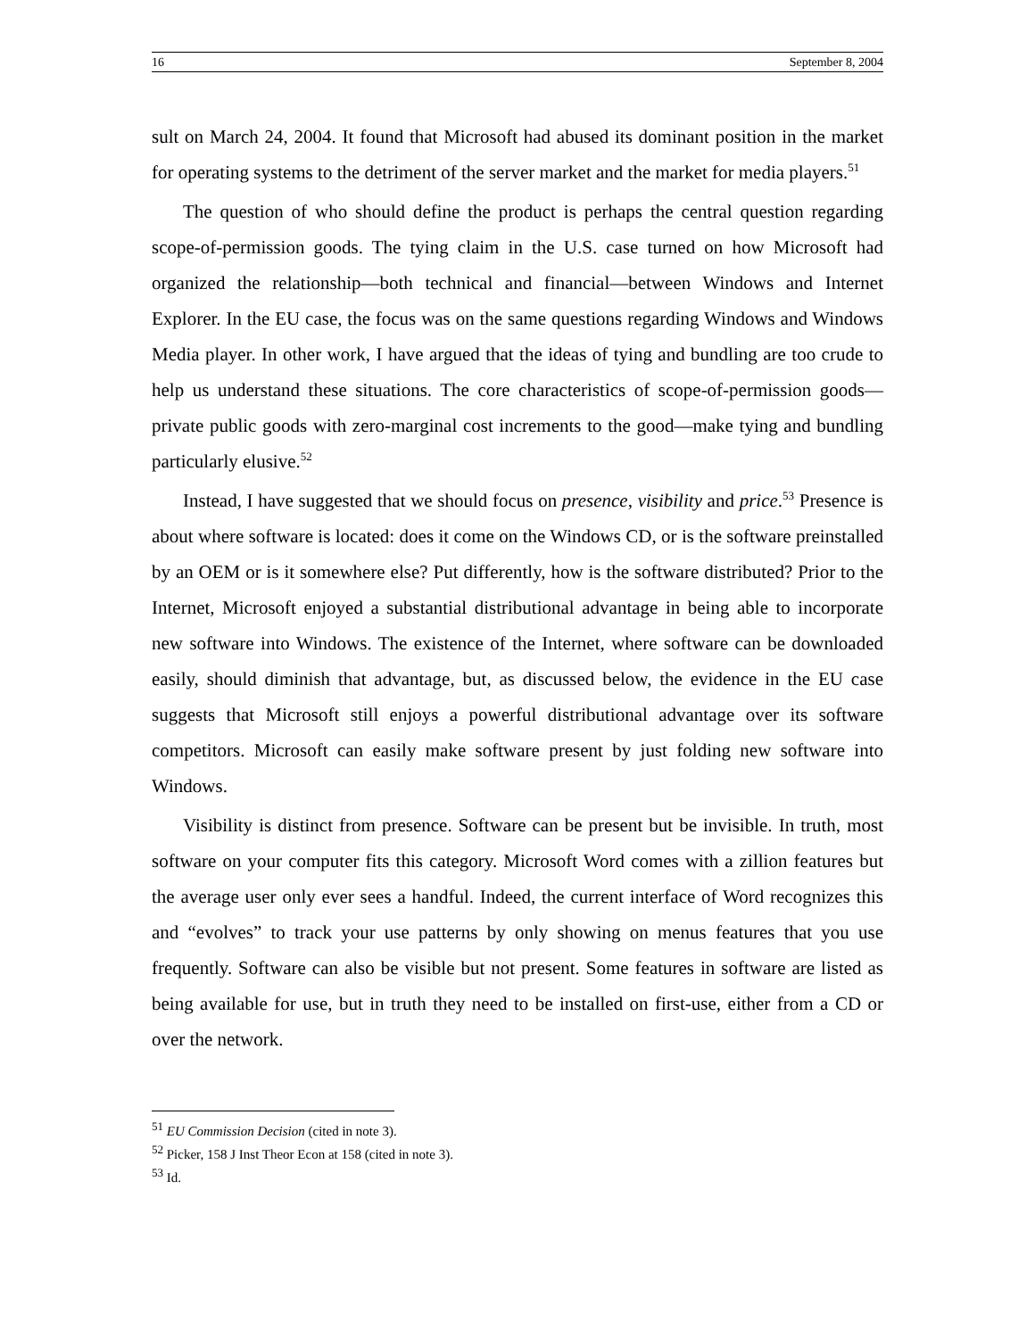16 September 8, 2004
sult on March 24, 2004. It found that Microsoft had abused its dominant position in the market for operating systems to the detriment of the server market and the market for media players.<sup>51</sup>
The question of who should define the product is perhaps the central question regarding scope-of-permission goods. The tying claim in the U.S. case turned on how Microsoft had organized the relationship—both technical and financial—between Windows and Internet Explorer. In the EU case, the focus was on the same questions regarding Windows and Windows Media player. In other work, I have argued that the ideas of tying and bundling are too crude to help us understand these situations. The core characteristics of scope-of-permission goods—private public goods with zero-marginal cost increments to the good—make tying and bundling particularly elusive.<sup>52</sup>
Instead, I have suggested that we should focus on presence, visibility and price.<sup>53</sup> Presence is about where software is located: does it come on the Windows CD, or is the software preinstalled by an OEM or is it somewhere else? Put differently, how is the software distributed? Prior to the Internet, Microsoft enjoyed a substantial distributional advantage in being able to incorporate new software into Windows. The existence of the Internet, where software can be downloaded easily, should diminish that advantage, but, as discussed below, the evidence in the EU case suggests that Microsoft still enjoys a powerful distributional advantage over its software competitors. Microsoft can easily make software present by just folding new software into Windows.
Visibility is distinct from presence. Software can be present but be invisible. In truth, most software on your computer fits this category. Microsoft Word comes with a zillion features but the average user only ever sees a handful. Indeed, the current interface of Word recognizes this and “evolves” to track your use patterns by only showing on menus features that you use frequently. Software can also be visible but not present. Some features in software are listed as being available for use, but in truth they need to be installed on first-use, either from a CD or over the network.
<sup>51</sup> EU Commission Decision (cited in note 3).
<sup>52</sup> Picker, 158 J Inst Theor Econ at 158 (cited in note 3).
<sup>53</sup> Id.